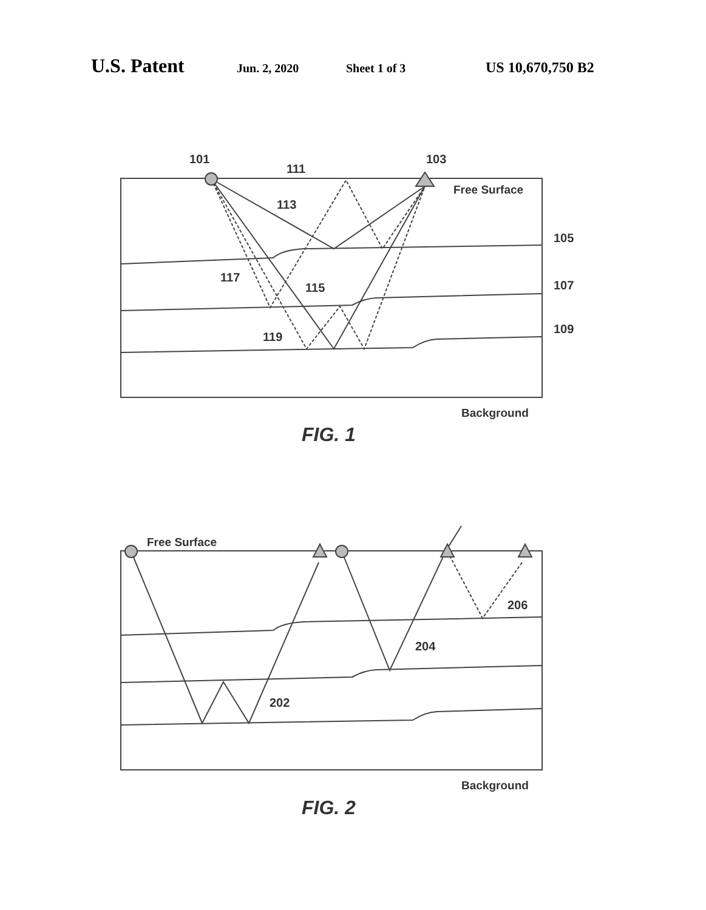U.S. Patent Jun. 2, 2020 Sheet 1 of 3 US 10,670,750 B2
101
103
111
Free Surface
113
105
117
115
107
119
109
Background
FIG. 1
Free Surface
206
204
202
Background
FIG. 2